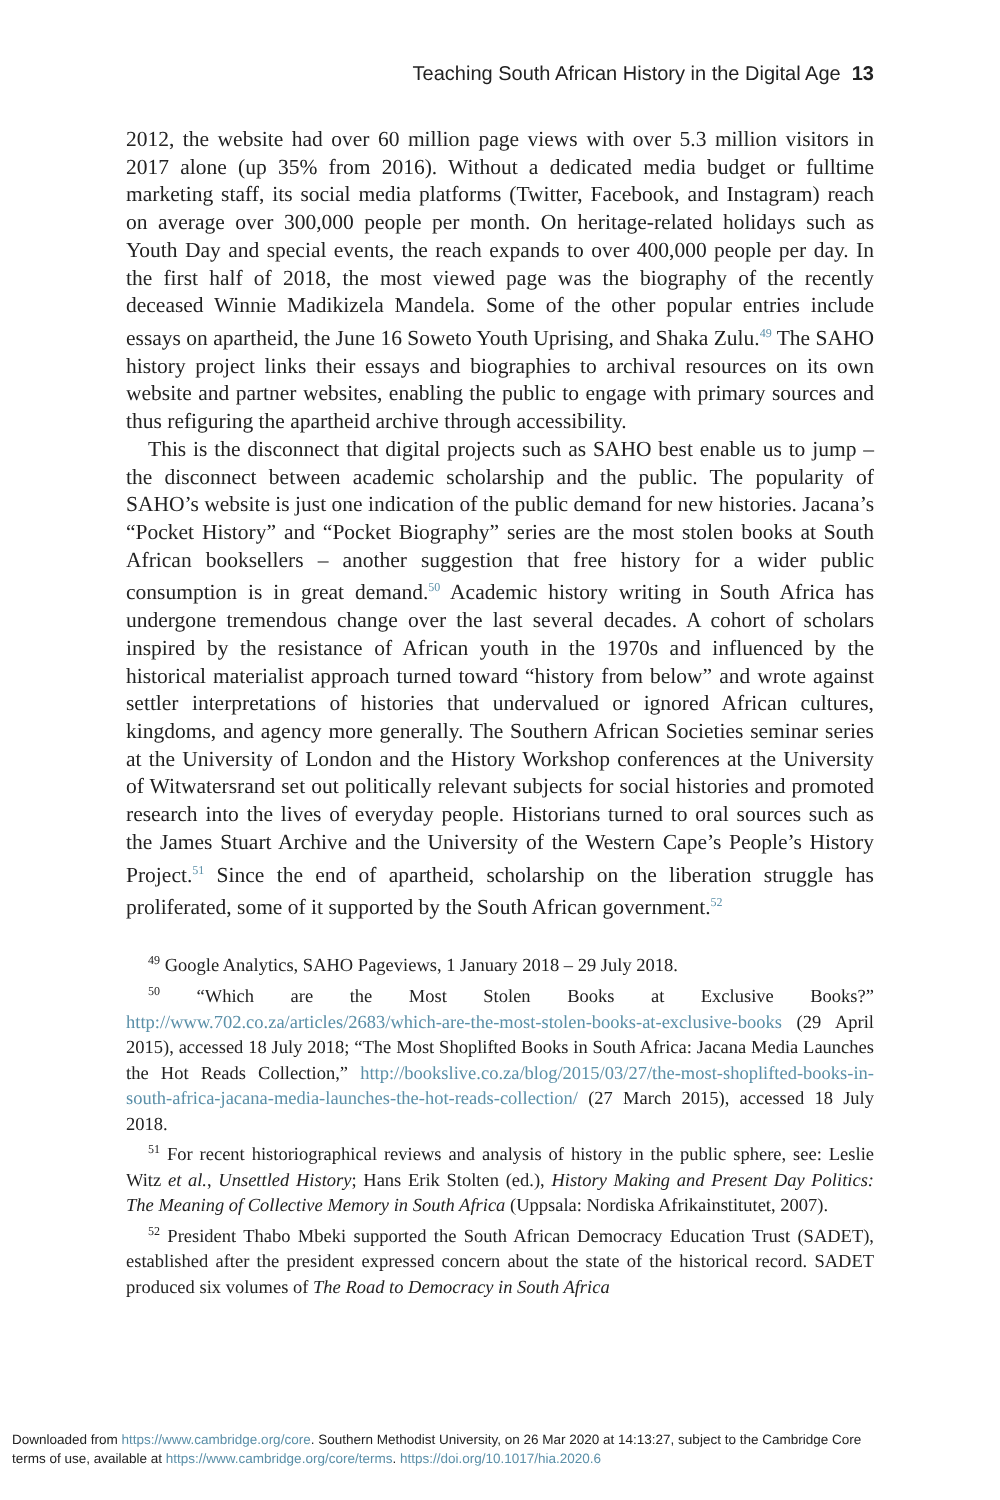Teaching South African History in the Digital Age 13
2012, the website had over 60 million page views with over 5.3 million visitors in 2017 alone (up 35% from 2016). Without a dedicated media budget or fulltime marketing staff, its social media platforms (Twitter, Facebook, and Instagram) reach on average over 300,000 people per month. On heritage-related holidays such as Youth Day and special events, the reach expands to over 400,000 people per day. In the first half of 2018, the most viewed page was the biography of the recently deceased Winnie Madikizela Mandela. Some of the other popular entries include essays on apartheid, the June 16 Soweto Youth Uprising, and Shaka Zulu.<sup>49</sup> The SAHO history project links their essays and biographies to archival resources on its own website and partner websites, enabling the public to engage with primary sources and thus refiguring the apartheid archive through accessibility.
This is the disconnect that digital projects such as SAHO best enable us to jump – the disconnect between academic scholarship and the public. The popularity of SAHO’s website is just one indication of the public demand for new histories. Jacana’s “Pocket History” and “Pocket Biography” series are the most stolen books at South African booksellers – another suggestion that free history for a wider public consumption is in great demand.<sup>50</sup> Academic history writing in South Africa has undergone tremendous change over the last several decades. A cohort of scholars inspired by the resistance of African youth in the 1970s and influenced by the historical materialist approach turned toward “history from below” and wrote against settler interpretations of histories that undervalued or ignored African cultures, kingdoms, and agency more generally. The Southern African Societies seminar series at the University of London and the History Workshop conferences at the University of Witwatersrand set out politically relevant subjects for social histories and promoted research into the lives of everyday people. Historians turned to oral sources such as the James Stuart Archive and the University of the Western Cape’s People’s History Project.<sup>51</sup> Since the end of apartheid, scholarship on the liberation struggle has proliferated, some of it supported by the South African government.<sup>52</sup>
<sup>49</sup> Google Analytics, SAHO Pageviews, 1 January 2018 – 29 July 2018.
<sup>50</sup> “Which are the Most Stolen Books at Exclusive Books?” http://www.702.co.za/articles/2683/which-are-the-most-stolen-books-at-exclusive-books (29 April 2015), accessed 18 July 2018; “The Most Shoplifted Books in South Africa: Jacana Media Launches the Hot Reads Collection,” http://bookslive.co.za/blog/2015/03/27/the-most-shoplifted-books-in-south-africa-jacana-media-launches-the-hot-reads-collection/ (27 March 2015), accessed 18 July 2018.
<sup>51</sup> For recent historiographical reviews and analysis of history in the public sphere, see: Leslie Witz et al., Unsettled History; Hans Erik Stolten (ed.), History Making and Present Day Politics: The Meaning of Collective Memory in South Africa (Uppsala: Nordiska Afrikainstitutet, 2007).
<sup>52</sup> President Thabo Mbeki supported the South African Democracy Education Trust (SADET), established after the president expressed concern about the state of the historical record. SADET produced six volumes of The Road to Democracy in South Africa
Downloaded from https://www.cambridge.org/core. Southern Methodist University, on 26 Mar 2020 at 14:13:27, subject to the Cambridge Core
terms of use, available at https://www.cambridge.org/core/terms. https://doi.org/10.1017/hia.2020.6